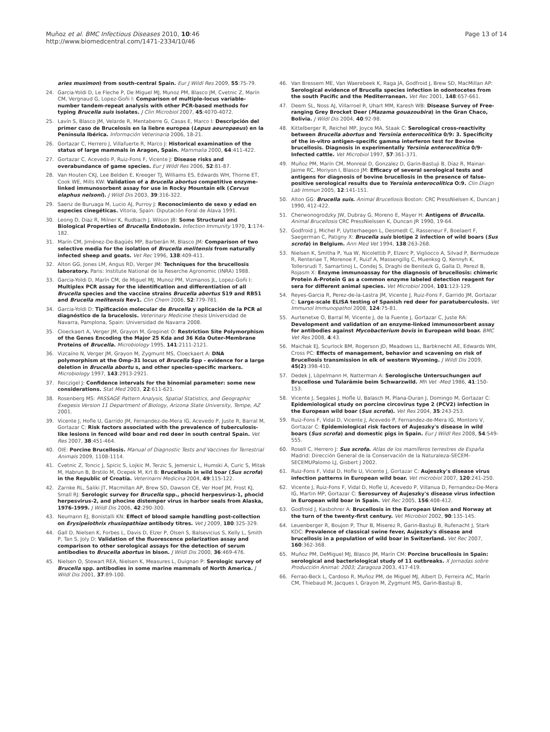Muñoz et al. BMC Infectious Diseases 2010, 10:46
http://www.biomedcentral.com/1471-2334/10/46
Page 13 of 14
aries musimon) from south-central Spain. Eur J Wildl Res 2009, 55:75-79.
24. Garcia-Yoldi D, Le Fleche P, De Miguel MJ, Munoz PM, Blasco JM, Cvetnic Z, Marín CM, Vergnaud G, Lopez-Goñi I: Comparison of multiple-locus variable-number tandem-repeat analysis with other PCR-based methods for typing Brucella suis isolates. J Clin Microbiol 2007, 45:4070-4072.
25. Lavín S, Blasco JM, Velarde R, Mentaberre G, Casas E, Marco I: Descripción del primer caso de Brucelosis en la liebre europea (Lepus aeuropaeus) en la Península Ibérica. Información Veterinaria 2006, 18-21.
26. Gortazar C, Herrero J, Villafuerte R, Marco J: Historical examination of the status of large mammals in Aragon, Spain. Mammalia 2000, 64:411-422.
27. Gortazar C, Acevedo P, Ruiz-Fons F, Vicente J: Disease risks and overabundance of game species. Eur J Wildl Res 2006, 52:81-87.
28. Van Houten CKJ, Lee Belden E, Kreeger TJ, Williams ES, Edwards WH, Thorne ET, Cook WE, Mills KW: Validation of a Brucella abortus competitive enzyme-linked immunosorbent assay for use in Rocky Mountain elk (Cervus elaphus nelsoni). J Wildl Dis 2003, 39:316-322.
29. Saenz de Buruaga M, Lucio AJ, Purroy J: Reconocimiento de sexo y edad en especies cinegéticas. Vitoria, Spain: Diputación Foral de Álava 1991.
30. Leong D, Diaz R, Milner K, Rudbach J, Wilson JB: Some Structural and Biological Properties of Brucella Endotoxin. Infection Immunity 1970, 1:174-182.
31. Marín CM, Jiménez-De-Bagüés MP, Barberán M, Blasco JM: Comparison of two selective media for the isolation of Brucella melitensis from naturally infected sheep and goats. Vet Rec 1996, 138:409-411.
32. Alton GG, Jones LM, Angus RD, Verger JM: Techniques for the brucellosis laboratory. Paris: Institute National de la Reserche Agronomic (INRA) 1988.
33. Garcia-Yoldi D, Marín CM, de Miguel MJ, Munoz PM, Vizmanos JL, Lopez-Goñi I: Multiplex PCR assay for the identification and differentiation of all Brucella species and the vaccine strains Brucella abortus S19 and RB51 and Brucella melitensis Rev1. Clin Chem 2006, 52:779-781.
34. Garcia-Yoldi D: Tipificación molecular de Brucella y aplicación de la PCR al diagnóstico de la brucelosis. Veterinary Medicine thesis Universidad de Navarra, Pamplona, Spain: Universidad de Navarra 2008.
35. Cloeckaert A, Verger JM, Grayon M, Grepinet O: Restriction Site Polymorphism of the Genes Encoding the Major 25 Kda and 36 Kda Outer-Membrane Proteins of Brucella. Microbiology 1995, 141:2111-2121.
36. Vizcaíno N, Verger JM, Grayon M, Zygmunt MS, Cloeckaert A: DNA polymorphism at the Omp-31 locus of Brucella Spp - evidence for a large deletion in Brucella abortu s, and other species-specific markers. Microbiology 1997, 143:2913-2921.
37. Reiczigel J: Confidence intervals for the binomial parameter: some new considerations. Stat Med 2003, 22:611-621.
38. Rosenberg MS: PASSAGE Pattern Analysis, Spatial Statistics, and Geographic Exegesis Version 11 Department of Biology, Arizona State University, Tempe, AZ 2001.
39. Vicente J, Hofle U, Garrido JM, Fernandez-de-Mera IG, Acevedo P, Juste R, Barral M, Gortazar C: Risk factors associated with the prevalence of tuberculosis-like lesions in fenced wild boar and red deer in south central Spain. Vet Res 2007, 38:451-464.
40. OIE: Porcine Brucellosis. Manual of Diagnostic Tests and Vaccines for Terrestrial Animals 2009, 1108-1114.
41. Cvetnic Z, Toncic J, Spicic S, Lojkic M, Terzic S, Jemersic L, Humski A, Curic S, Mitak M, Habrun B, Brstilo M, Ocepek M, Krt B: Brucellosis in wild boar (Sus scrofa) in the Republic of Croatia. Veterinarni Medicina 2004, 49:115-122.
42. Zarnke RL, Saliki JT, Macmillan AP, Brew SD, Dawson CE, Ver Hoef JM, Frost KJ, Small RJ: Serologic survey for Brucella spp., phocid herpesvirus-1, phocid herpesvirus-2, and phocine distemper virus in harbor seals from Alaska, 1976-1999. J Wildl Dis 2006, 42:290-300.
43. Neumann EJ, Bonistalli KN: Effect of blood sample handling post-collection on Erysipelothrix rhusiopathiae antibody titres. Vet J 2009, 180:325-329.
44. Gall D, Nielsen K, Forbes L, Davis D, Elzer P, Olsen S, Balsevicius S, Kelly L, Smith P, Tan S, Joly D: Validation of the fluorescence polarization assay and comparison to other serological assays for the detection of serum antibodies to Brucella abortus in bison. J Wildl Dis 2000, 36:469-476.
45. Nielsen O, Stewart REA, Nielsen K, Measures L, Duignan P: Serologic survey of Brucella spp. antibodies in some marine mammals of North America. J Wildl Dis 2001, 37:89-100.
46. Van Bressem ME, Van Waerebeek K, Raga JA, Godfroid J, Brew SD, MacMillan AP: Serological evidence of Brucella species infection in odontocetes from the south Pacific and the Mediterranean. Vet Rec 2001, 148:657-661.
47. Deem SL, Noss AJ, Villarroel R, Uhart MM, Karesh WB: Disease Survey of Free-ranging Grey Brocket Deer (Mazama gouazoubira) in the Gran Chaco, Bolivia. J Wildl Dis 2004, 40:92-98.
48. Kittelberger R, Reichel MP, Joyce MA, Staak C: Serological cross-reactivity between Brucella abortus and Yersinia enterocolitica 0/9: 3. Specificity of the in-vitro antigen-specific gamma interferon test for Bovine brucellosis. Diagnosis in experimentally Yersinia enterocolitica 0/9-Infected cattle. Vet Microbiol 1997, 57:361-371.
49. Muñoz PM, Marín CM, Monreal D, Gonzalez D, Garin-Bastuji B, Diaz R, Mainar-Jaime RC, Moriyon I, Blasco JM: Efficacy of several serological tests and antigens for diagnosis of bovine brucellosis in the presence of false-positive serological results due to Yersinia enterocolitica O:9. Clin Diagn Lab Immun 2005, 12:141-151.
50. Alton GG: Brucella suis. Animal Brucellosis Boston: CRC PressNielsen K, Duncan J 1990, 412-422.
51. Cherwonogrodzky JW, Dubray G, Moreno E, Mayer H: Antigens of Brucella. Animal Brucellosis CRC PressNielssen K, Duncan JR 1990, 19-64.
52. Godfroid J, Michel P, Uytterhaegen L, Desmedt C, Rasseneur F, Boelaert F, Saegerman C, Patigny X: Brucella suis biotipe 2 infection of wild boars (Sus scrofa) in Belgium. Ann Med Vet 1994, 138:263-268.
53. Nielsen K, Smitha P, Yua W, Nicolettib P, Elzerc P, Vigliocco A, Silvad P, Bermudeze R, Renteriae T, Morenoe F, Ruizf A, Massengillg C, Muenksg Q, Kennyh K, Tollersrudi T, Samartinoj L, Condej S, Draghi de Benitezk G, Galla D, Perezl B, Rojasm X: Enzyme immunoassay for the diagnosis of brucellosis: chimeric Protein A-Protein G as a common enzyme labeled detection reagent for sera for different animal species. Vet Microbiol 2004, 101:123-129.
54. Reyes-Garcia R, Perez-de-la-Lastra JM, Vicente J, Ruiz-Fons F, Garrido JM, Gortazar C: Large-scale ELISA testing of Spanish red deer for paratuberculosis. Vet Immunol Immunopathol 2008, 124:75-81.
55. Aurtenetxe O, Barral M, Vicente J, de la Fuente J, Gortazar C, Juste RA: Development and validation of an enzyme-linked immunosorbent assay for antibodies against Mycobacterium bovis in European wild boar. BMC Vet Res 2008, 4:43.
56. Maichak EJ, Scurlock BM, Rogerson JD, Meadows LL, Barbknecht AE, Edwards WH, Cross PC: Effects of management, behavior and scavening on risk of Brucellosis transmission in elk of western Wyoming. J Wildl Dis 2009, 45(2):398-410.
57. Dedek J, Löpelmann H, Natterman A: Serologische Untersuchungen auf Brucellose und Tularämie beim Schwarzwild. Mh Vet -Med 1986, 41:150-153.
58. Vicente J, Segales J, Hofle U, Balasch M, Plana-Duran J, Domingo M, Gortazar C: Epidemiological study on porcine circovirus type 2 (PCV2) infection in the European wild boar (Sus scrofa). Vet Res 2004, 35:243-253.
59. Ruiz-Fons F, Vidal D, Vicente J, Acevedo P, Fernandez-de-Mera IG, Montoro V, Gortazar C: Epidemiological risk factors of Aujeszky's disease in wild boars (Sus scrofa) and domestic pigs in Spain. Eur J Wildl Res 2008, 54:549-555.
60. Rosell C, Herrero J: Sus scrofa. Atlas de los mamíferos terrestres de España Madrid: Dirección General de la Conservación de la Naturaleza-SECEM-SECEMUPalomo LJ, Gisbert J 2002.
61. Ruiz-Fons F, Vidal D, Hofle U, Vicente J, Gortazar C: Aujeszky's disease virus infection patterns in European wild boar. Vet microbiol 2007, 120:241-250.
62. Vicente J, Ruiz-Fons F, Vidal D, Hofle U, Acevedo P, Villanua D, Fernandez-De-Mera IG, Martin MP, Gortazar C: Serosurvey of Aujeszky's disease virus infection in European wild boar in Spain. Vet Rec 2005, 156:408-412.
63. Godfroid J, Kasbohrer A: Brucellosis in the European Union and Norway at the turn of the twenty-first century. Vet Microbiol 2002, 90:135-145.
64. Leuenberger R, Boujon P, Thur B, Miserez R, Garin-Bastuji B, Rufenacht J, Stark KDC: Prevalence of classical swine fever, Aujeszky's disease and brucellosis in a population of wild boar in Switzerland. Vet Rec 2007, 160:362-368.
65. Muñoz PM, DeMiguel MJ, Blasco JM, Marín CM: Porcine brucellosis in Spain: serological and bacteriological study of 11 outbreaks. X Jornadas sobre Producción Animal: 2003; Zaragoza 2003, 417-419.
66. Ferrao-Beck L, Cardoso R, Muñoz PM, de Miguel MJ, Albert D, Ferreira AC, Marín CM, Thiebaud M, Jacques I, Grayon M, Zygmunt MS, Garin-Bastuji B,